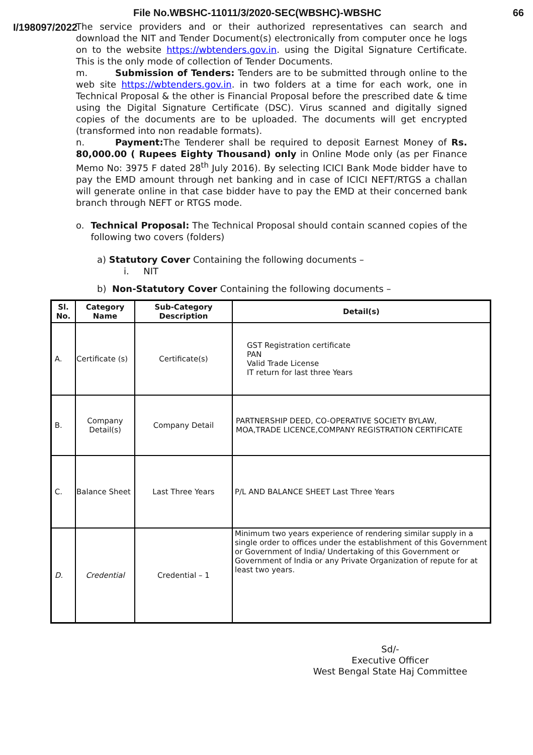File No.WBSHC-11011/3/2020-SEC(WBSHC)-WBSHC 66
I/198097/2022
The service providers and or their authorized representatives can search and download the NIT and Tender Document(s) electronically from computer once he logs on to the website https://wbtenders.gov.in. using the Digital Signature Certificate. This is the only mode of collection of Tender Documents.
m. Submission of Tenders: Tenders are to be submitted through online to the web site https://wbtenders.gov.in. in two folders at a time for each work, one in Technical Proposal & the other is Financial Proposal before the prescribed date & time using the Digital Signature Certificate (DSC). Virus scanned and digitally signed copies of the documents are to be uploaded. The documents will get encrypted (transformed into non readable formats).
n. Payment: The Tenderer shall be required to deposit Earnest Money of Rs. 80,000.00 ( Rupees Eighty Thousand) only in Online Mode only (as per Finance Memo No: 3975 F dated 28<sup>th</sup> July 2016). By selecting ICICI Bank Mode bidder have to pay the EMD amount through net banking and in case of ICICI NEFT/RTGS a challan will generate online in that case bidder have to pay the EMD at their concerned bank branch through NEFT or RTGS mode.
o. Technical Proposal: The Technical Proposal should contain scanned copies of the following two covers (folders)
a) Statutory Cover Containing the following documents –
i. NIT
b) Non-Statutory Cover Containing the following documents –
| Sl. No. | Category Name | Sub-Category Description | Detail(s) |
| --- | --- | --- | --- |
| A. | Certificate (s) | Certificate(s) | GST Registration certificate PAN Valid Trade License IT return for last three Years |
| B. | Company Detail(s) | Company Detail | PARTNERSHIP DEED, CO-OPERATIVE SOCIETY BYLAW, MOA,TRADE LICENCE,COMPANY REGISTRATION CERTIFICATE |
| C. | Balance Sheet | Last Three Years | P/L AND BALANCE SHEET Last Three Years |
| D. | Credential | Credential – 1 | Minimum two years experience of rendering similar supply in a single order to offices under the establishment of this Government or Government of India/ Undertaking of this Government or Government of India or any Private Organization of repute for at least two years. |
Sd/-
Executive Officer
West Bengal State Haj Committee